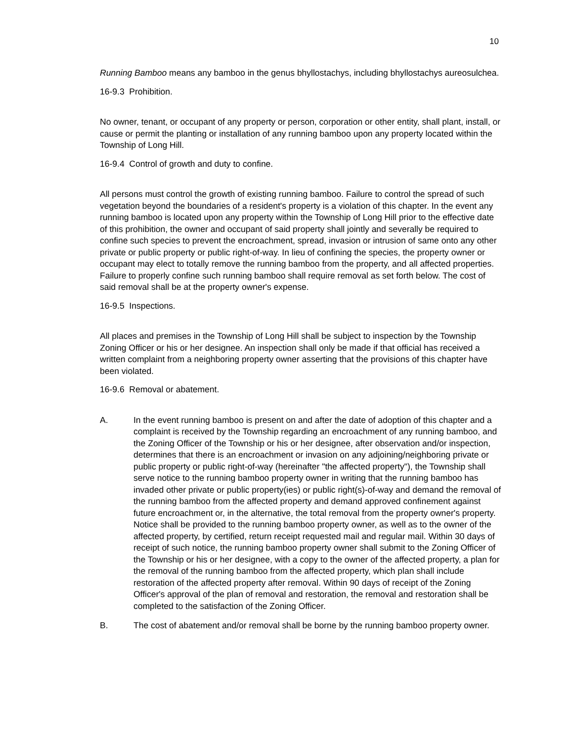10
Running Bamboo means any bamboo in the genus bhyllostachys, including bhyllostachys aureosulchea.
16-9.3 Prohibition.
No owner, tenant, or occupant of any property or person, corporation or other entity, shall plant, install, or cause or permit the planting or installation of any running bamboo upon any property located within the Township of Long Hill.
16-9.4 Control of growth and duty to confine.
All persons must control the growth of existing running bamboo. Failure to control the spread of such vegetation beyond the boundaries of a resident's property is a violation of this chapter. In the event any running bamboo is located upon any property within the Township of Long Hill prior to the effective date of this prohibition, the owner and occupant of said property shall jointly and severally be required to confine such species to prevent the encroachment, spread, invasion or intrusion of same onto any other private or public property or public right-of-way. In lieu of confining the species, the property owner or occupant may elect to totally remove the running bamboo from the property, and all affected properties. Failure to properly confine such running bamboo shall require removal as set forth below. The cost of said removal shall be at the property owner's expense.
16-9.5 Inspections.
All places and premises in the Township of Long Hill shall be subject to inspection by the Township Zoning Officer or his or her designee. An inspection shall only be made if that official has received a written complaint from a neighboring property owner asserting that the provisions of this chapter have been violated.
16-9.6 Removal or abatement.
A. In the event running bamboo is present on and after the date of adoption of this chapter and a complaint is received by the Township regarding an encroachment of any running bamboo, and the Zoning Officer of the Township or his or her designee, after observation and/or inspection, determines that there is an encroachment or invasion on any adjoining/neighboring private or public property or public right-of-way (hereinafter "the affected property"), the Township shall serve notice to the running bamboo property owner in writing that the running bamboo has invaded other private or public property(ies) or public right(s)-of-way and demand the removal of the running bamboo from the affected property and demand approved confinement against future encroachment or, in the alternative, the total removal from the property owner's property. Notice shall be provided to the running bamboo property owner, as well as to the owner of the affected property, by certified, return receipt requested mail and regular mail. Within 30 days of receipt of such notice, the running bamboo property owner shall submit to the Zoning Officer of the Township or his or her designee, with a copy to the owner of the affected property, a plan for the removal of the running bamboo from the affected property, which plan shall include restoration of the affected property after removal. Within 90 days of receipt of the Zoning Officer's approval of the plan of removal and restoration, the removal and restoration shall be completed to the satisfaction of the Zoning Officer.
B. The cost of abatement and/or removal shall be borne by the running bamboo property owner.